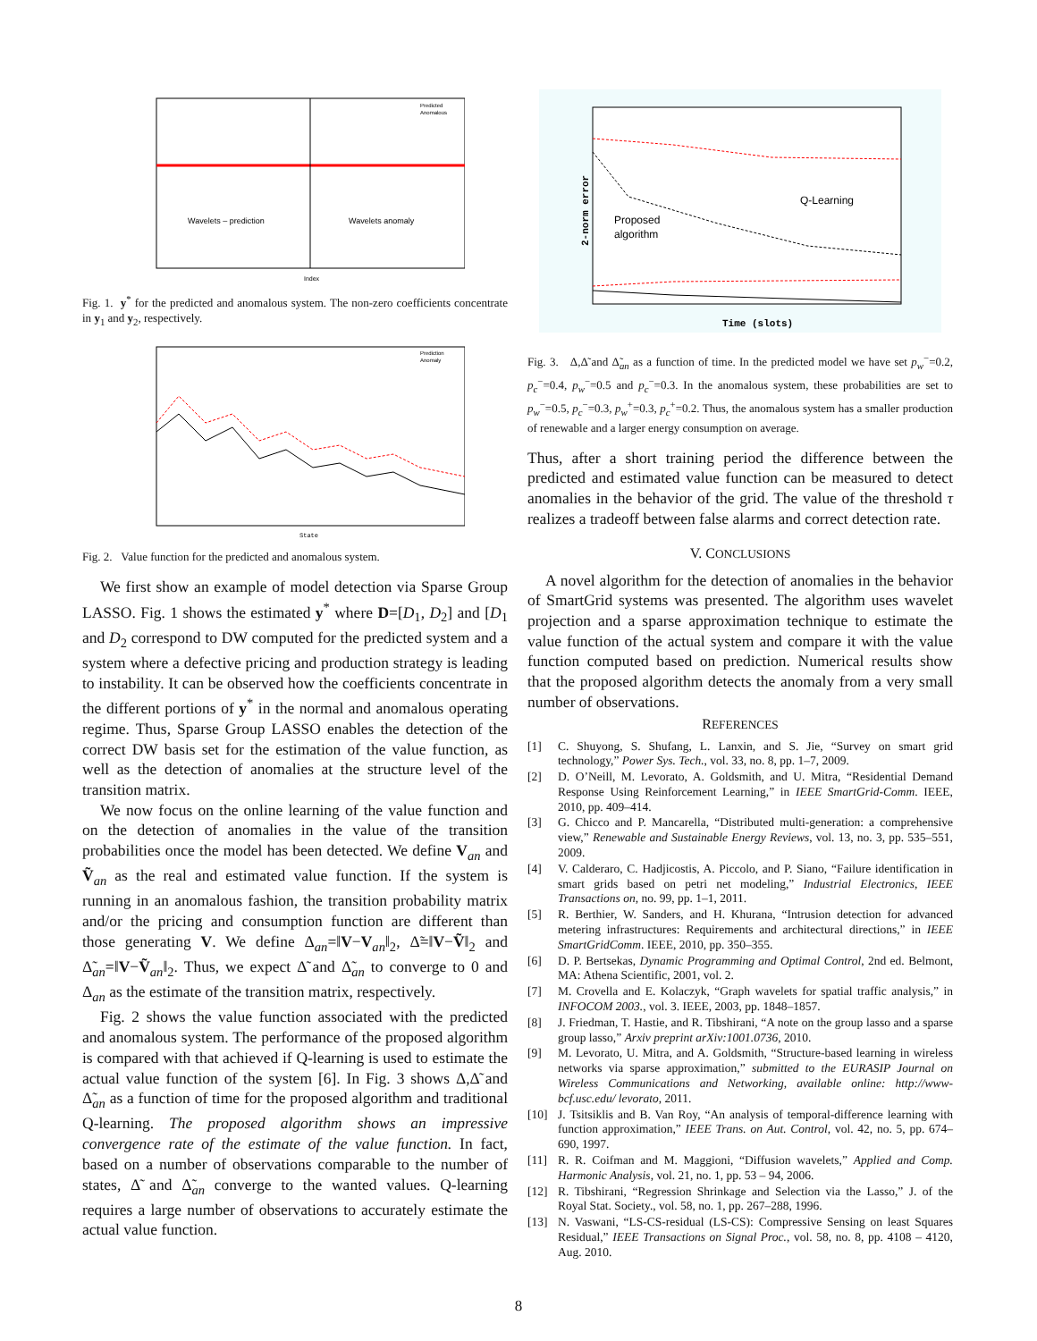Wavelets – prediction
Wavelets anomaly
Index
Predicted
Anomalous
Fig. 1. y<sup>*</sup> for the predicted and anomalous system. The non-zero coefficients concentrate in y<sub>1</sub> and y<sub>2</sub>, respectively.
State
Prediction
Anomaly
Fig. 2. Value function for the predicted and anomalous system.
We first show an example of model detection via Sparse Group LASSO. Fig. 1 shows the estimated y<sup>*</sup> where D=[D<sub>1</sub>, D<sub>2</sub>] and [D<sub>1</sub> and D<sub>2</sub> correspond to DW computed for the predicted system and a system where a defective pricing and production strategy is leading to instability. It can be observed how the coefficients concentrate in the different portions of y<sup>*</sup> in the normal and anomalous operating regime. Thus, Sparse Group LASSO enables the detection of the correct DW basis set for the estimation of the value function, as well as the detection of anomalies at the structure level of the transition matrix.
We now focus on the online learning of the value function and on the detection of anomalies in the value of the transition probabilities once the model has been detected. We define V<sub>an</sub> and Ṽ<sub>an</sub> as the real and estimated value function. If the system is running in an anomalous fashion, the transition probability matrix and/or the pricing and consumption function are different than those generating V. We define Δ<sub>an</sub>=‖V−V<sub>an</sub>‖<sub>2</sub>, Δ̃=‖V−Ṽ‖<sub>2</sub> and Δ̃<sub>an</sub>=‖V−Ṽ<sub>an</sub>‖<sub>2</sub>. Thus, we expect Δ̃ and Δ̃<sub>an</sub> to converge to 0 and Δ<sub>an</sub> as the estimate of the transition matrix, respectively.
Fig. 2 shows the value function associated with the predicted and anomalous system. The performance of the proposed algorithm is compared with that achieved if Q-learning is used to estimate the actual value function of the system [6]. In Fig. 3 shows Δ,Δ̃ and Δ̃<sub>an</sub> as a function of time for the proposed algorithm and traditional Q-learning. The proposed algorithm shows an impressive convergence rate of the estimate of the value function. In fact, based on a number of observations comparable to the number of states, Δ̃ and Δ̃<sub>an</sub> converge to the wanted values. Q-learning requires a large number of observations to accurately estimate the actual value function.
Q-Learning
Proposed
algorithm
Time (slots)
2-norm error
Fig. 3. Δ,Δ̃ and Δ̃<sub>an</sub> as a function of time. In the predicted model we have set p<sub>w</sub><sup>−</sup>=0.2, p<sub>c</sub><sup>−</sup>=0.4, p<sub>w</sub><sup>−</sup>=0.5 and p<sub>c</sub><sup>−</sup>=0.3. In the anomalous system, these probabilities are set to p<sub>w</sub><sup>−</sup>=0.5, p<sub>c</sub><sup>−</sup>=0.3, p<sub>w</sub><sup>+</sup>=0.3, p<sub>c</sub><sup>+</sup>=0.2. Thus, the anomalous system has a smaller production of renewable and a larger energy consumption on average.
Thus, after a short training period the difference between the predicted and estimated value function can be measured to detect anomalies in the behavior of the grid. The value of the threshold τ realizes a tradeoff between false alarms and correct detection rate.
V. CONCLUSIONS
A novel algorithm for the detection of anomalies in the behavior of SmartGrid systems was presented. The algorithm uses wavelet projection and a sparse approximation technique to estimate the value function of the actual system and compare it with the value function computed based on prediction. Numerical results show that the proposed algorithm detects the anomaly from a very small number of observations.
REFERENCES
[1] C. Shuyong, S. Shufang, L. Lanxin, and S. Jie, “Survey on smart grid technology,” Power Sys. Tech., vol. 33, no. 8, pp. 1–7, 2009.
[2] D. O’Neill, M. Levorato, A. Goldsmith, and U. Mitra, “Residential Demand Response Using Reinforcement Learning,” in IEEE SmartGrid-Comm. IEEE, 2010, pp. 409–414.
[3] G. Chicco and P. Mancarella, “Distributed multi-generation: a comprehensive view,” Renewable and Sustainable Energy Reviews, vol. 13, no. 3, pp. 535–551, 2009.
[4] V. Calderaro, C. Hadjicostis, A. Piccolo, and P. Siano, “Failure identification in smart grids based on petri net modeling,” Industrial Electronics, IEEE Transactions on, no. 99, pp. 1–1, 2011.
[5] R. Berthier, W. Sanders, and H. Khurana, “Intrusion detection for advanced metering infrastructures: Requirements and architectural directions,” in IEEE SmartGridComm. IEEE, 2010, pp. 350–355.
[6] D. P. Bertsekas, Dynamic Programming and Optimal Control, 2nd ed. Belmont, MA: Athena Scientific, 2001, vol. 2.
[7] M. Crovella and E. Kolaczyk, “Graph wavelets for spatial traffic analysis,” in INFOCOM 2003., vol. 3. IEEE, 2003, pp. 1848–1857.
[8] J. Friedman, T. Hastie, and R. Tibshirani, “A note on the group lasso and a sparse group lasso,” Arxiv preprint arXiv:1001.0736, 2010.
[9] M. Levorato, U. Mitra, and A. Goldsmith, “Structure-based learning in wireless networks via sparse approximation,” submitted to the EURASIP Journal on Wireless Communications and Networking, available online: http://www-bcf.usc.edu/ levorato, 2011.
[10] J. Tsitsiklis and B. Van Roy, “An analysis of temporal-difference learning with function approximation,” IEEE Trans. on Aut. Control, vol. 42, no. 5, pp. 674–690, 1997.
[11] R. R. Coifman and M. Maggioni, “Diffusion wavelets,” Applied and Comp. Harmonic Analysis, vol. 21, no. 1, pp. 53 – 94, 2006.
[12] R. Tibshirani, “Regression Shrinkage and Selection via the Lasso,” J. of the Royal Stat. Society., vol. 58, no. 1, pp. 267–288, 1996.
[13] N. Vaswani, “LS-CS-residual (LS-CS): Compressive Sensing on least Squares Residual,” IEEE Transactions on Signal Proc., vol. 58, no. 8, pp. 4108 – 4120, Aug. 2010.
8